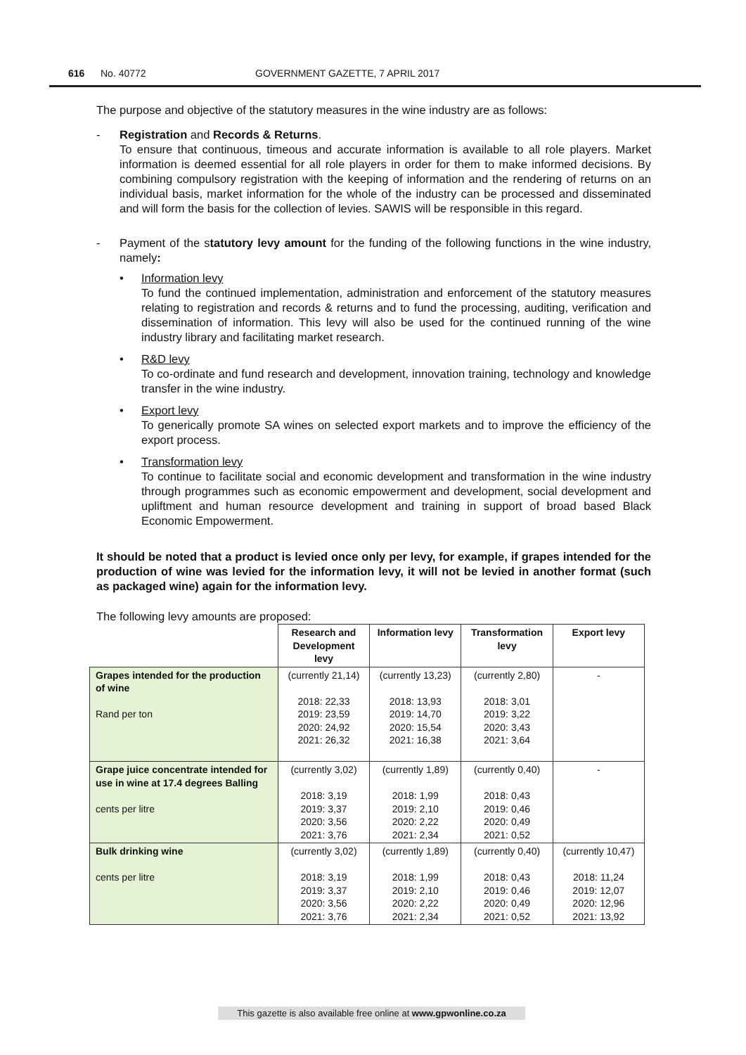616 No. 40772 GOVERNMENT GAZETTE, 7 APRIL 2017
The purpose and objective of the statutory measures in the wine industry are as follows:
- Registration and Records & Returns.
To ensure that continuous, timeous and accurate information is available to all role players. Market information is deemed essential for all role players in order for them to make informed decisions. By combining compulsory registration with the keeping of information and the rendering of returns on an individual basis, market information for the whole of the industry can be processed and disseminated and will form the basis for the collection of levies. SAWIS will be responsible in this regard.
- Payment of the statutory levy amount for the funding of the following functions in the wine industry, namely:
• Information levy
To fund the continued implementation, administration and enforcement of the statutory measures relating to registration and records & returns and to fund the processing, auditing, verification and dissemination of information. This levy will also be used for the continued running of the wine industry library and facilitating market research.
• R&D levy
To co-ordinate and fund research and development, innovation training, technology and knowledge transfer in the wine industry.
• Export levy
To generically promote SA wines on selected export markets and to improve the efficiency of the export process.
• Transformation levy
To continue to facilitate social and economic development and transformation in the wine industry through programmes such as economic empowerment and development, social development and upliftment and human resource development and training in support of broad based Black Economic Empowerment.
It should be noted that a product is levied once only per levy, for example, if grapes intended for the production of wine was levied for the information levy, it will not be levied in another format (such as packaged wine) again for the information levy.
The following levy amounts are proposed:
| | Research and Development levy | Information levy | Transformation levy | Export levy |
| Grapes intended for the production of wine Rand per ton | (currently 21,14) 2018: 22,33 2019: 23,59 2020: 24,92 2021: 26,32 | (currently 13,23) 2018: 13,93 2019: 14,70 2020: 15,54 2021: 16,38 | (currently 2,80) 2018: 3,01 2019: 3,22 2020: 3,43 2021: 3,64 | - |
| Grape juice concentrate intended for use in wine at 17.4 degrees Balling cents per litre | (currently 3,02) 2018: 3,19 2019: 3,37 2020: 3,56 2021: 3,76 | (currently 1,89) 2018: 1,99 2019: 2,10 2020: 2,22 2021: 2,34 | (currently 0,40) 2018: 0,43 2019: 0,46 2020: 0,49 2021: 0,52 | - |
| Bulk drinking wine cents per litre | (currently 3,02) 2018: 3,19 2019: 3,37 2020: 3,56 2021: 3,76 | (currently 1,89) 2018: 1,99 2019: 2,10 2020: 2,22 2021: 2,34 | (currently 0,40) 2018: 0,43 2019: 0,46 2020: 0,49 2021: 0,52 | (currently 10,47) 2018: 11,24 2019: 12,07 2020: 12,96 2021: 13,92 |
This gazette is also available free online at www.gpwonline.co.za